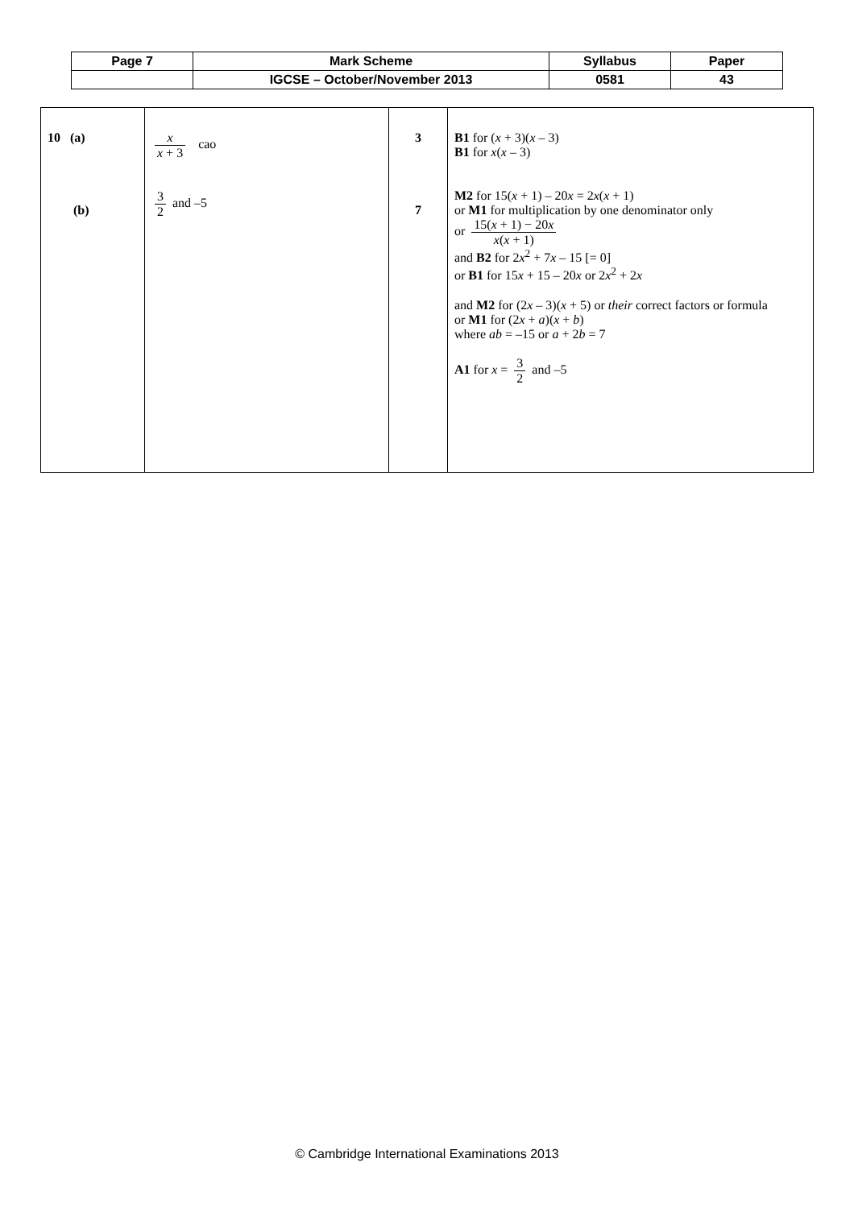| Page 7 | Mark Scheme | Syllabus | Paper |
| | IGCSE – October/November 2013 | 0581 | 43 |
| 10 (a) (b) | x x + 3 cao 3 2 and –5 | 3 7 | B1 for ( x + 3)( x – 3) B1 for x ( x – 3) M2 for 15( x + 1) – 20 x = 2 x ( x + 1) or M1 for multiplication by one denominator only or 15( x + 1) − 20 x x ( x + 1) and B2 for 2 x<sup>2</sup> + 7 x – 15 [= 0] or B1 for 15 x + 15 – 20 x or 2 x<sup>2</sup> + 2 x and M2 for (2 x – 3)( x + 5) or their correct factors or formula or M1 for (2 x + a )( x + b ) where ab = –15 or a + 2 b = 7 A1 for x = 3 2 and –5 |
© Cambridge International Examinations 2013